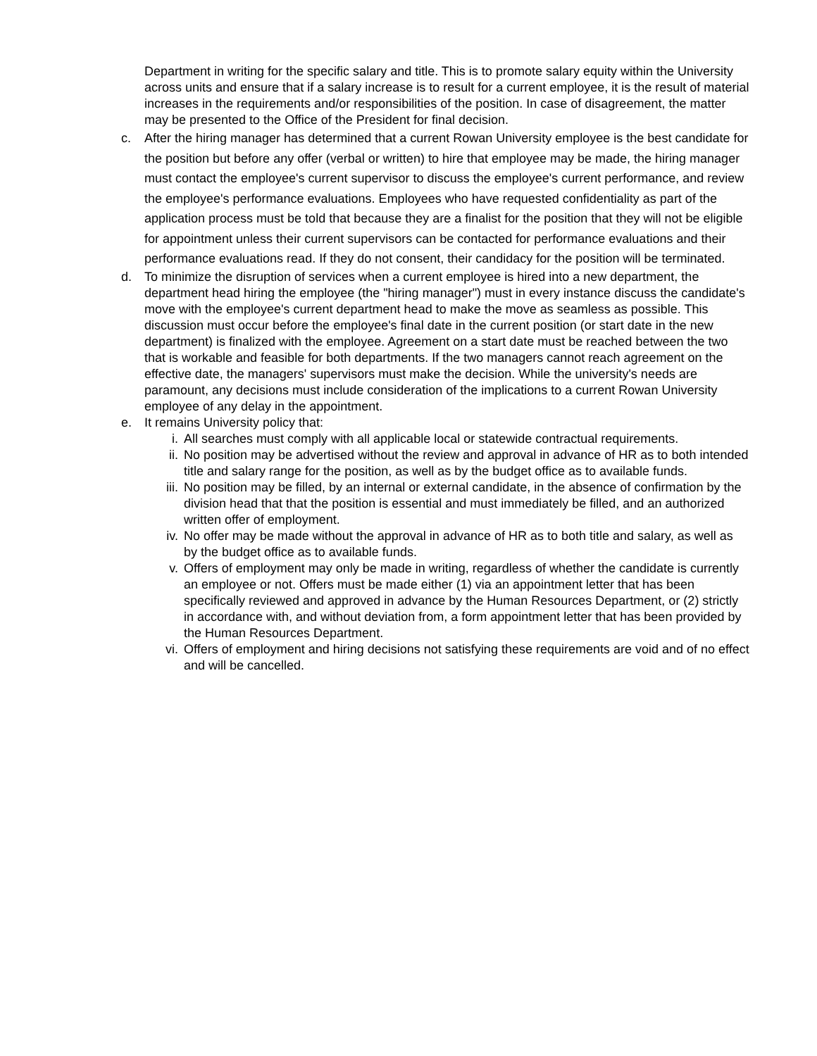Department in writing for the specific salary and title. This is to promote salary equity within the University across units and ensure that if a salary increase is to result for a current employee, it is the result of material increases in the requirements and/or responsibilities of the position. In case of disagreement, the matter may be presented to the Office of the President for final decision.
c. After the hiring manager has determined that a current Rowan University employee is the best candidate for the position but before any offer (verbal or written) to hire that employee may be made, the hiring manager must contact the employee's current supervisor to discuss the employee's current performance, and review the employee's performance evaluations. Employees who have requested confidentiality as part of the application process must be told that because they are a finalist for the position that they will not be eligible for appointment unless their current supervisors can be contacted for performance evaluations and their performance evaluations read. If they do not consent, their candidacy for the position will be terminated.
d. To minimize the disruption of services when a current employee is hired into a new department, the department head hiring the employee (the "hiring manager") must in every instance discuss the candidate's move with the employee's current department head to make the move as seamless as possible. This discussion must occur before the employee's final date in the current position (or start date in the new department) is finalized with the employee. Agreement on a start date must be reached between the two that is workable and feasible for both departments. If the two managers cannot reach agreement on the effective date, the managers' supervisors must make the decision. While the university's needs are paramount, any decisions must include consideration of the implications to a current Rowan University employee of any delay in the appointment.
e. It remains University policy that:
i. All searches must comply with all applicable local or statewide contractual requirements.
ii. No position may be advertised without the review and approval in advance of HR as to both intended title and salary range for the position, as well as by the budget office as to available funds.
iii. No position may be filled, by an internal or external candidate, in the absence of confirmation by the division head that that the position is essential and must immediately be filled, and an authorized written offer of employment.
iv. No offer may be made without the approval in advance of HR as to both title and salary, as well as by the budget office as to available funds.
v. Offers of employment may only be made in writing, regardless of whether the candidate is currently an employee or not. Offers must be made either (1) via an appointment letter that has been specifically reviewed and approved in advance by the Human Resources Department, or (2) strictly in accordance with, and without deviation from, a form appointment letter that has been provided by the Human Resources Department.
vi. Offers of employment and hiring decisions not satisfying these requirements are void and of no effect and will be cancelled.